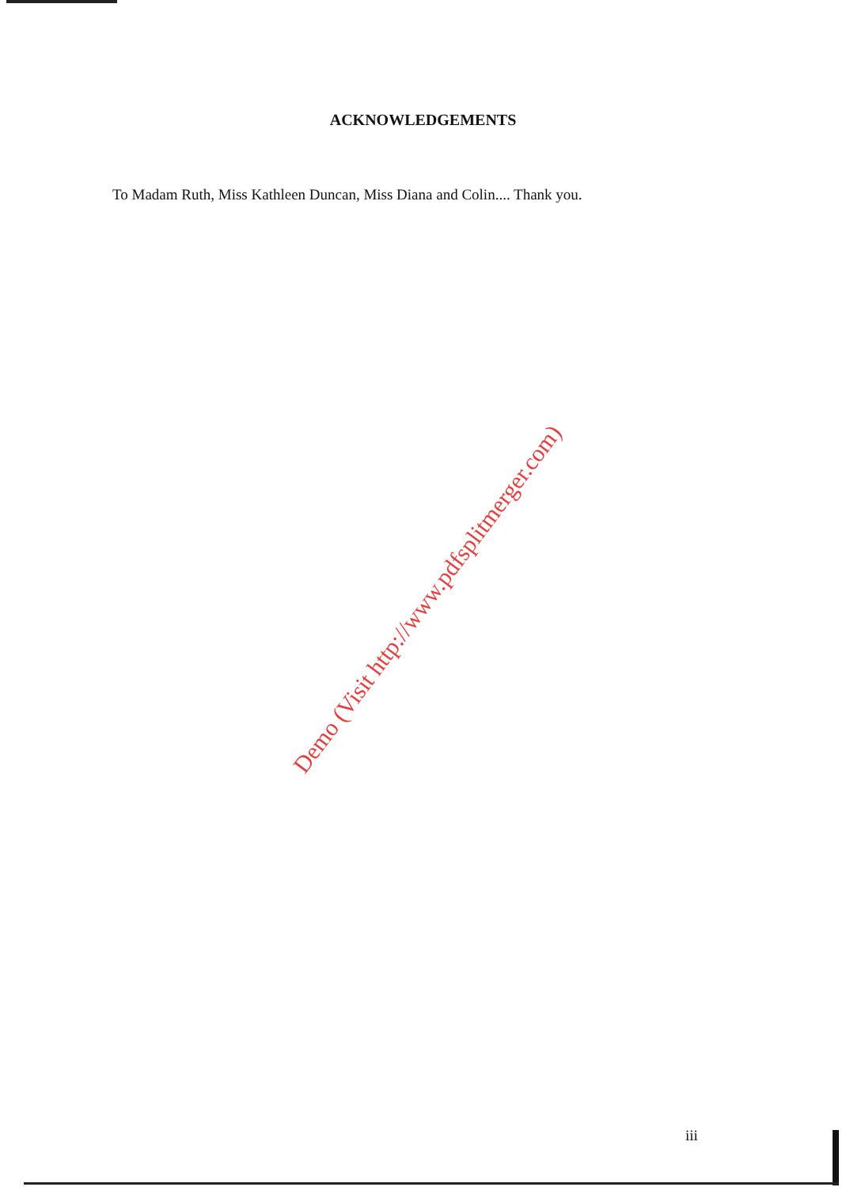ACKNOWLEDGEMENTS
To Madam Ruth, Miss Kathleen Duncan, Miss Diana and Colin.... Thank you.
Demo (Visit http://www.pdfsplitmerger.com)
iii